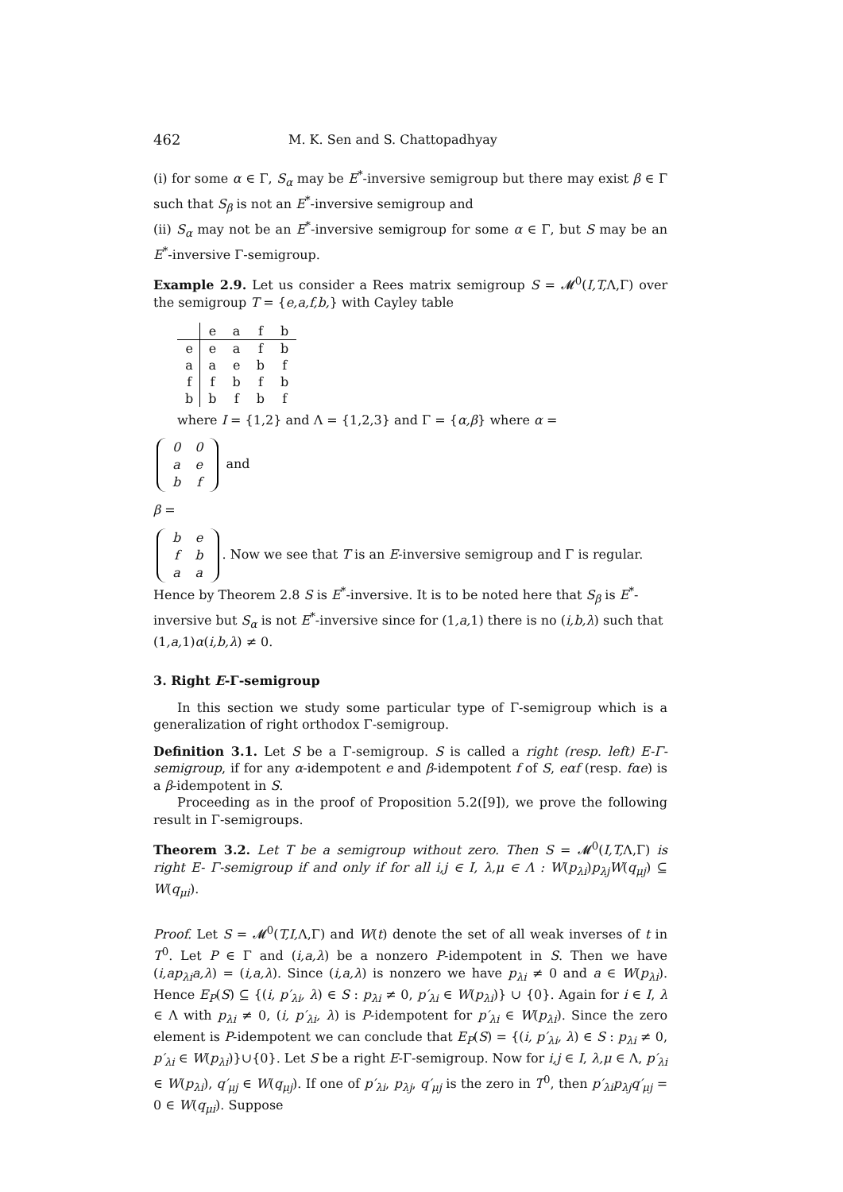462 M. K. Sen and S. Chattopadhyay
(i) for some α ∈ Γ, S<sub>α</sub> may be E<sup>*</sup>-inversive semigroup but there may exist β ∈ Γ such that S<sub>β</sub> is not an E<sup>*</sup>-inversive semigroup and
(ii) S<sub>α</sub> may not be an E<sup>*</sup>-inversive semigroup for some α ∈ Γ, but S may be an E<sup>*</sup>-inversive Γ-semigroup.
Example 2.9. Let us consider a Rees matrix semigroup S = 𝓜<sup>0</sup>(I,T, Λ,Γ) over the semigroup T = {e,a,f,b,} with Cayley table
| | e | a | f | b |
| --- | --- | --- | --- | --- |
| e | e | a | f | b |
| a | a | e | b | f |
| f | f | b | f | b |
| b | b | f | b | f |
where I = {1,2} and Λ = {1,2,3} and Γ = {α,β} where α =
| 0 | 0 |
| a | e |
| b | f |
and
β =
| b | e |
| f | b |
| a | a |
. Now we see that T is an E-inversive semigroup and Γ is regular. Hence by Theorem 2.8 S is E<sup>*</sup>-inversive. It is to be noted here that S<sub>β</sub> is E<sup>*</sup>-inversive but S<sub>α</sub> is not E<sup>*</sup>-inversive since for (1,a, 1) there is no (i,b,λ) such that (1,a, 1)α(i,b,λ) ≠ 0.
3. Right E-Γ-semigroup
In this section we study some particular type of Γ-semigroup which is a generalization of right orthodox Γ-semigroup.
Definition 3.1. Let S be a Γ-semigroup. S is called a right (resp. left) E-Γ-semigroup, if for any α-idempotent e and β-idempotent f of S, eαf (resp. fαe) is a β-idempotent in S.
Proceeding as in the proof of Proposition 5.2([9]), we prove the following result in Γ-semigroups.
Theorem 3.2. Let T be a semigroup without zero. Then S = 𝓜<sup>0</sup>(I,T, Λ,Γ) is right E- Γ-semigroup if and only if for all i,j ∈ I, λ,μ ∈ Λ : W(p<sub>λi</sub>)p<sub>λj</sub>W(q<sub>μj</sub>) ⊆ W(q<sub>μi</sub>).
Proof. Let S = 𝓜<sup>0</sup>(T,I, Λ,Γ) and W(t) denote the set of all weak inverses of t in T<sup>0</sup>. Let P ∈ Γ and (i,a,λ) be a nonzero P-idempotent in S. Then we have (i,ap<sub>λi</sub>a,λ) = (i,a,λ). Since (i,a,λ) is nonzero we have p<sub>λi</sub> ≠ 0 and a ∈ W(p<sub>λi</sub>). Hence E<sub>P</sub>(S) ⊆ {(i, p′<sub>λi</sub>, λ) ∈ S : p<sub>λi</sub> ≠ 0, p′<sub>λi</sub> ∈ W(p<sub>λi</sub>)} ∪ {0}. Again for i ∈ I, λ ∈ Λ with p<sub>λi</sub> ≠ 0, (i, p′<sub>λi</sub>, λ) is P-idempotent for p′<sub>λi</sub> ∈ W(p<sub>λi</sub>). Since the zero element is P-idempotent we can conclude that E<sub>P</sub>(S) = {(i, p′<sub>λi</sub>, λ) ∈ S : p<sub>λi</sub> ≠ 0, p′<sub>λi</sub> ∈ W(p<sub>λi</sub>)}∪{0}. Let S be a right E-Γ-semigroup. Now for i,j ∈ I, λ,μ ∈ Λ, p′<sub>λi</sub> ∈ W(p<sub>λi</sub>), q′<sub>μj</sub> ∈ W(q<sub>μj</sub>). If one of p′<sub>λi</sub>, p<sub>λj</sub>, q′<sub>μj</sub> is the zero in T<sup>0</sup>, then p′<sub>λi</sub>p<sub>λj</sub>q′<sub>μj</sub> = 0 ∈ W(q<sub>μi</sub>). Suppose